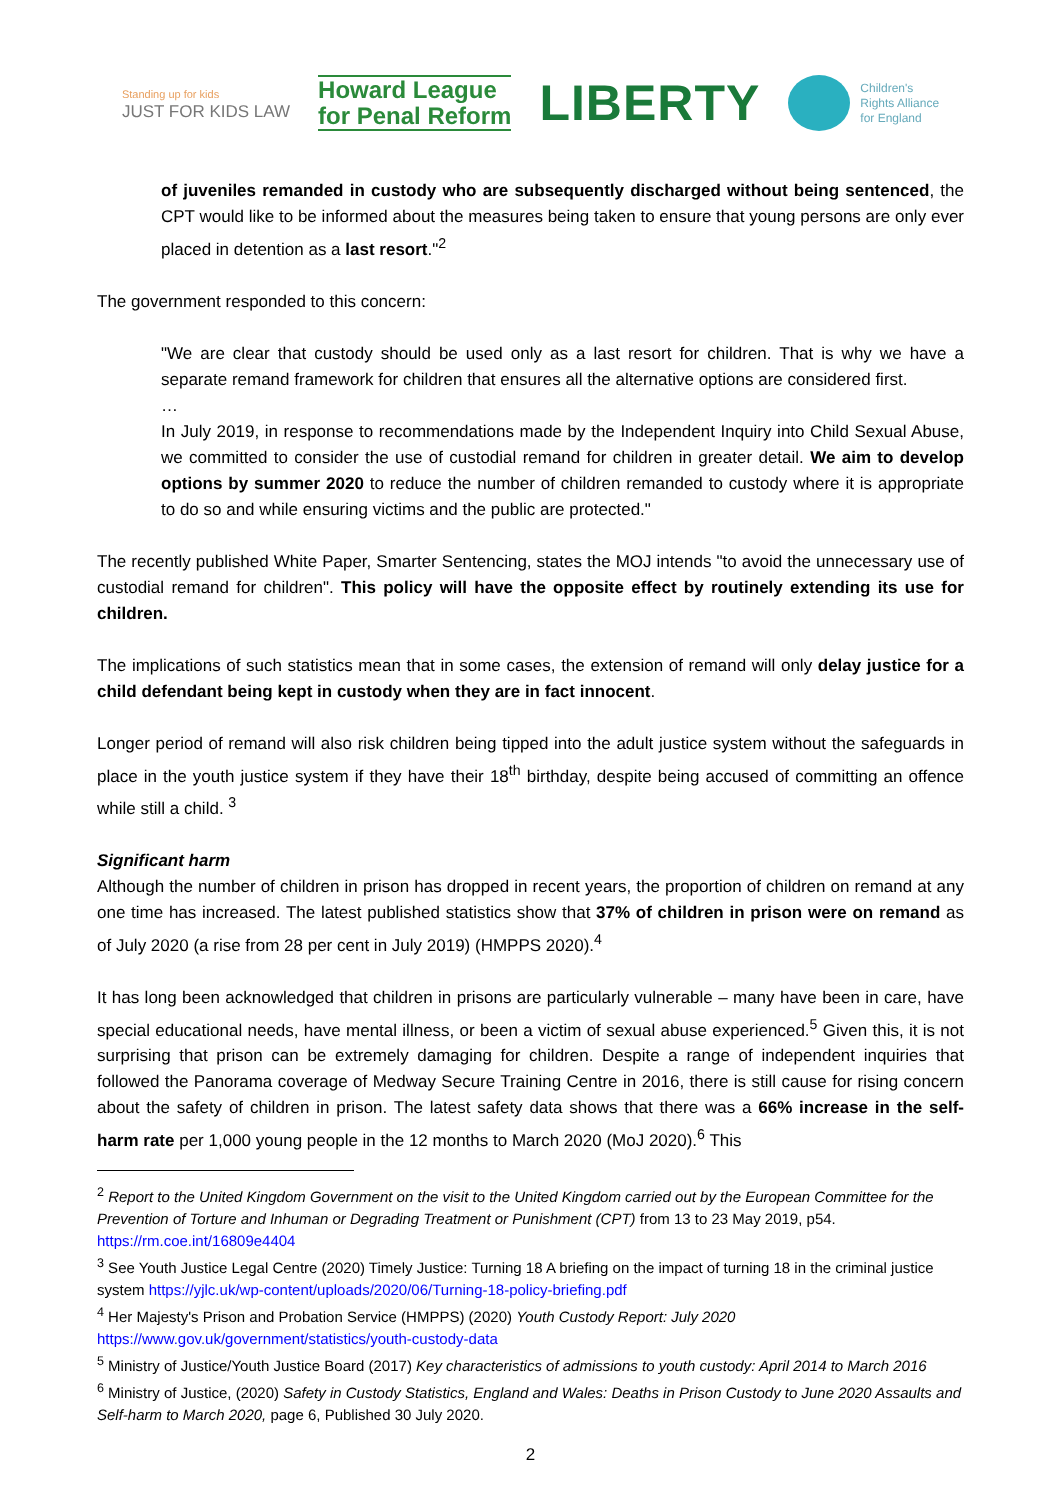Standing up for kids
JUST FOR KIDS LAW
Howard League
for Penal Reform
LIBERTY
Children's
Rights Alliance
for England
of juveniles remanded in custody who are subsequently discharged without being sentenced, the CPT would like to be informed about the measures being taken to ensure that young persons are only ever placed in detention as a last resort."<sup>2</sup>
The government responded to this concern:
"We are clear that custody should be used only as a last resort for children. That is why we have a separate remand framework for children that ensures all the alternative options are considered first.
…
In July 2019, in response to recommendations made by the Independent Inquiry into Child Sexual Abuse, we committed to consider the use of custodial remand for children in greater detail. We aim to develop options by summer 2020 to reduce the number of children remanded to custody where it is appropriate to do so and while ensuring victims and the public are protected."
The recently published White Paper, Smarter Sentencing, states the MOJ intends "to avoid the unnecessary use of custodial remand for children". This policy will have the opposite effect by routinely extending its use for children.
The implications of such statistics mean that in some cases, the extension of remand will only delay justice for a child defendant being kept in custody when they are in fact innocent.
Longer period of remand will also risk children being tipped into the adult justice system without the safeguards in place in the youth justice system if they have their 18<sup>th</sup> birthday, despite being accused of committing an offence while still a child. <sup>3</sup>
Significant harm
Although the number of children in prison has dropped in recent years, the proportion of children on remand at any one time has increased. The latest published statistics show that 37% of children in prison were on remand as of July 2020 (a rise from 28 per cent in July 2019) (HMPPS 2020).<sup>4</sup>
It has long been acknowledged that children in prisons are particularly vulnerable – many have been in care, have special educational needs, have mental illness, or been a victim of sexual abuse experienced.<sup>5</sup> Given this, it is not surprising that prison can be extremely damaging for children. Despite a range of independent inquiries that followed the Panorama coverage of Medway Secure Training Centre in 2016, there is still cause for rising concern about the safety of children in prison. The latest safety data shows that there was a 66% increase in the self-harm rate per 1,000 young people in the 12 months to March 2020 (MoJ 2020).<sup>6</sup> This
<sup>2</sup> Report to the United Kingdom Government on the visit to the United Kingdom carried out by the European Committee for the Prevention of Torture and Inhuman or Degrading Treatment or Punishment (CPT) from 13 to 23 May 2019, p54. https://rm.coe.int/16809e4404
<sup>3</sup> See Youth Justice Legal Centre (2020) Timely Justice: Turning 18 A briefing on the impact of turning 18 in the criminal justice system https://yjlc.uk/wp-content/uploads/2020/06/Turning-18-policy-briefing.pdf
<sup>4</sup> Her Majesty's Prison and Probation Service (HMPPS) (2020) Youth Custody Report: July 2020
https://www.gov.uk/government/statistics/youth-custody-data
<sup>5</sup> Ministry of Justice/Youth Justice Board (2017) Key characteristics of admissions to youth custody: April 2014 to March 2016
<sup>6</sup> Ministry of Justice, (2020) Safety in Custody Statistics, England and Wales: Deaths in Prison Custody to June 2020 Assaults and Self-harm to March 2020, page 6, Published 30 July 2020.
2